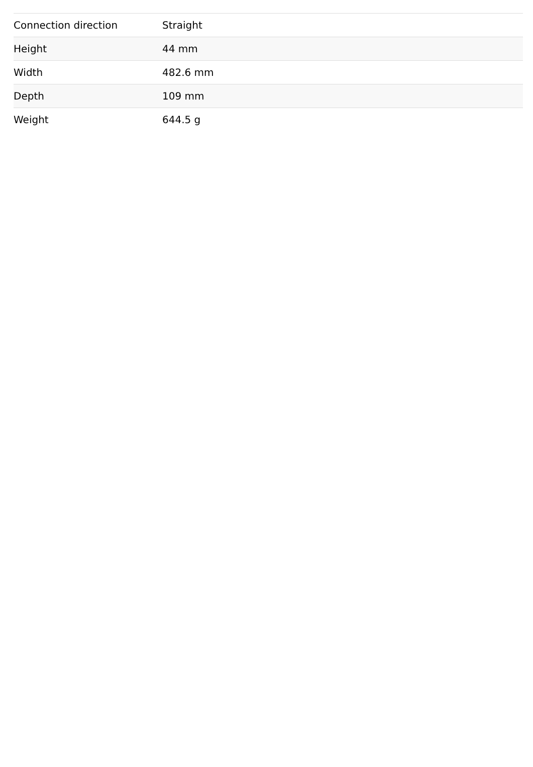| Connection direction | Straight |
| Height | 44 mm |
| Width | 482.6 mm |
| Depth | 109 mm |
| Weight | 644.5 g |